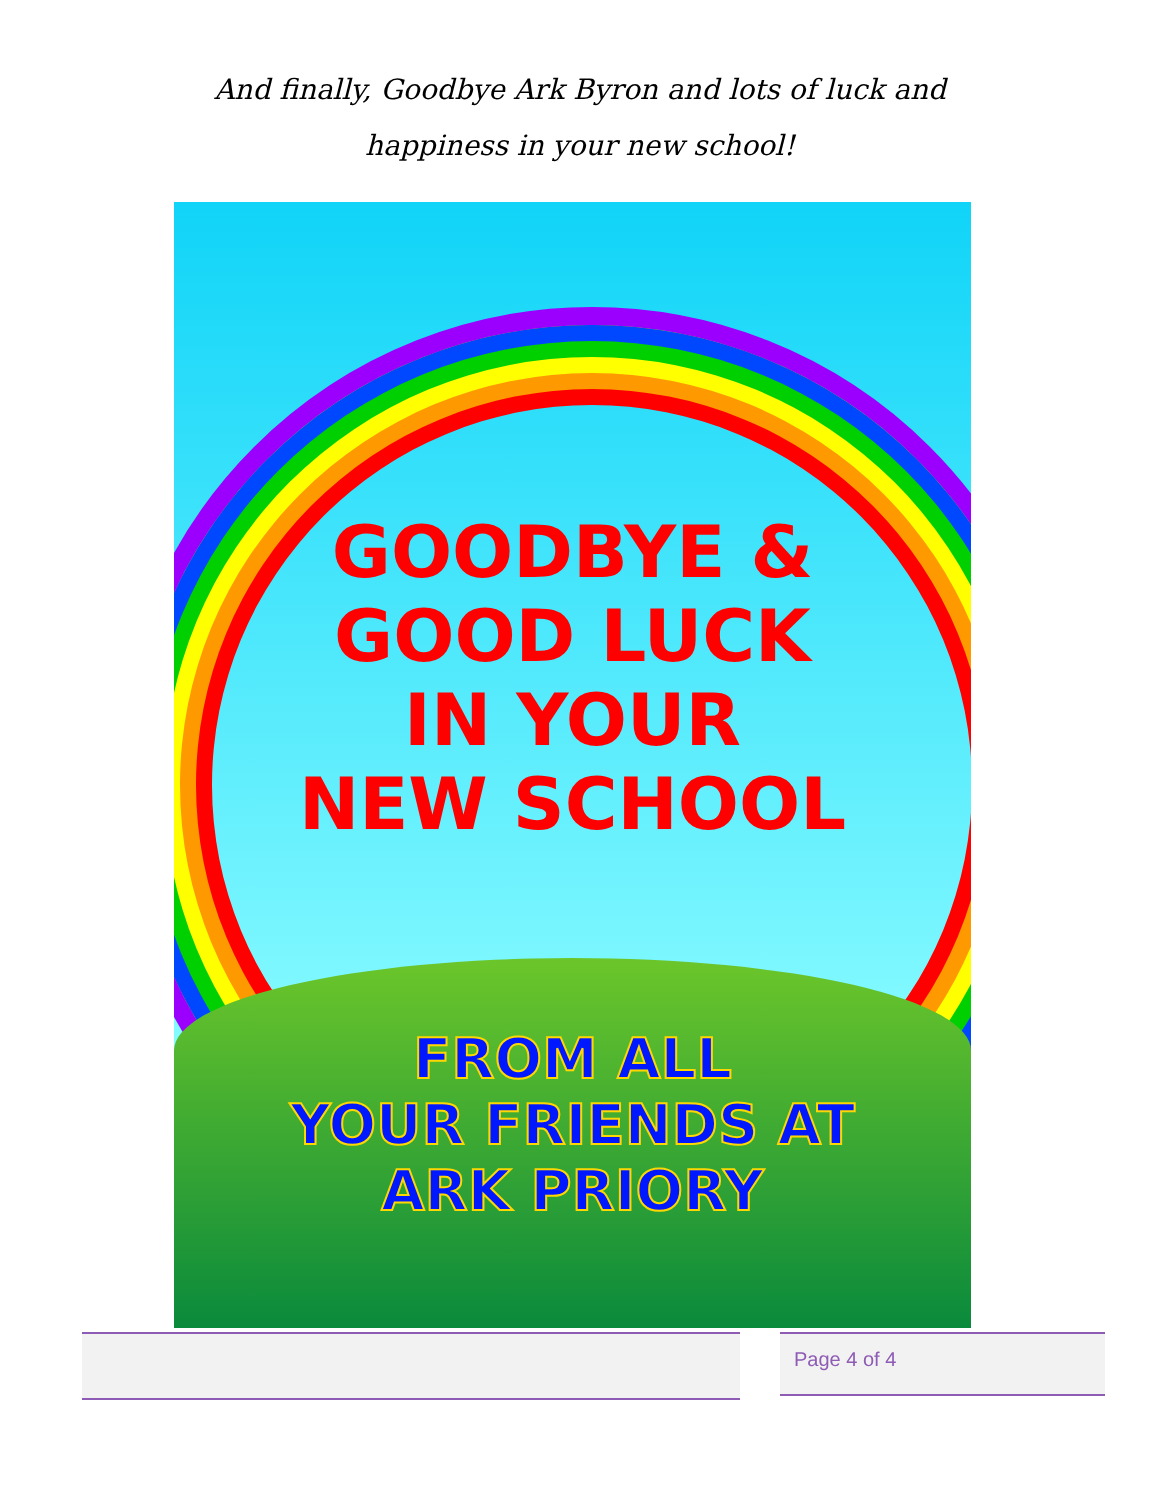And finally, Goodbye Ark Byron and lots of luck and
happiness in your new school!
GOODBYE &
GOOD LUCK
IN YOUR
NEW SCHOOL
FROM ALL
YOUR FRIENDS AT
ARK PRIORY
Page 4 of 4